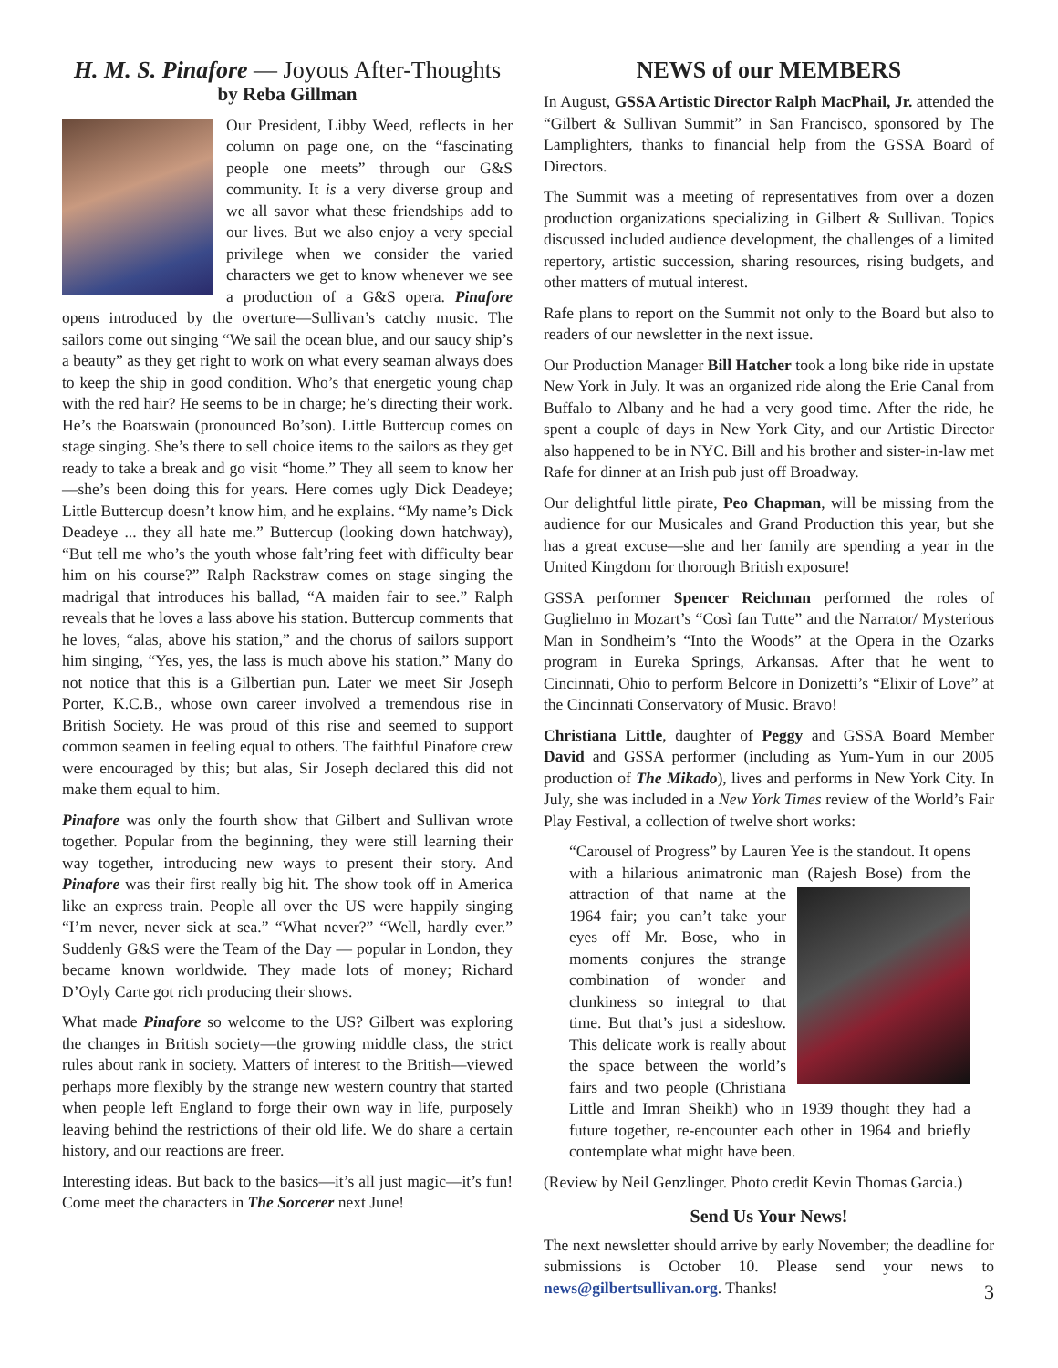H. M. S. Pinafore — Joyous After-Thoughts
by Reba Gillman
Our President, Libby Weed, reflects in her column on page one, on the “fascinating people one meets” through our G&S community. It is a very diverse group and we all savor what these friendships add to our lives. But we also enjoy a very special privilege when we consider the varied characters we get to know whenever we see a production of a G&S opera. Pinafore opens introduced by the overture—Sullivan’s catchy music. The sailors come out singing “We sail the ocean blue, and our saucy ship’s a beauty” as they get right to work on what every seaman always does to keep the ship in good condition. Who’s that energetic young chap with the red hair? He seems to be in charge; he’s directing their work. He’s the Boatswain (pronounced Bo’son). Little Buttercup comes on stage singing. She’s there to sell choice items to the sailors as they get ready to take a break and go visit “home.” They all seem to know her—she’s been doing this for years. Here comes ugly Dick Deadeye; Little Buttercup doesn’t know him, and he explains. “My name’s Dick Deadeye ... they all hate me.” Buttercup (looking down hatchway), “But tell me who’s the youth whose falt’ring feet with difficulty bear him on his course?” Ralph Rackstraw comes on stage singing the madrigal that introduces his ballad, “A maiden fair to see.” Ralph reveals that he loves a lass above his station. Buttercup comments that he loves, “alas, above his station,” and the chorus of sailors support him singing, “Yes, yes, the lass is much above his station.” Many do not notice that this is a Gilbertian pun. Later we meet Sir Joseph Porter, K.C.B., whose own career involved a tremendous rise in British Society. He was proud of this rise and seemed to support common seamen in feeling equal to others. The faithful Pinafore crew were encouraged by this; but alas, Sir Joseph declared this did not make them equal to him.
Pinafore was only the fourth show that Gilbert and Sullivan wrote together. Popular from the beginning, they were still learning their way together, introducing new ways to present their story. And Pinafore was their first really big hit. The show took off in America like an express train. People all over the US were happily singing “I’m never, never sick at sea.” “What never?” “Well, hardly ever.” Suddenly G&S were the Team of the Day — popular in London, they became known worldwide. They made lots of money; Richard D’Oyly Carte got rich producing their shows.
What made Pinafore so welcome to the US? Gilbert was exploring the changes in British society—the growing middle class, the strict rules about rank in society. Matters of interest to the British—viewed perhaps more flexibly by the strange new western country that started when people left England to forge their own way in life, purposely leaving behind the restrictions of their old life. We do share a certain history, and our reactions are freer.
Interesting ideas. But back to the basics—it’s all just magic—it’s fun! Come meet the characters in The Sorcerer next June!
NEWS of our MEMBERS
In August, GSSA Artistic Director Ralph MacPhail, Jr. attended the “Gilbert & Sullivan Summit” in San Francisco, sponsored by The Lamplighters, thanks to financial help from the GSSA Board of Directors.
The Summit was a meeting of representatives from over a dozen production organizations specializing in Gilbert & Sullivan. Topics discussed included audience development, the challenges of a limited repertory, artistic succession, sharing resources, rising budgets, and other matters of mutual interest.
Rafe plans to report on the Summit not only to the Board but also to readers of our newsletter in the next issue.
Our Production Manager Bill Hatcher took a long bike ride in upstate New York in July. It was an organized ride along the Erie Canal from Buffalo to Albany and he had a very good time. After the ride, he spent a couple of days in New York City, and our Artistic Director also happened to be in NYC. Bill and his brother and sister-in-law met Rafe for dinner at an Irish pub just off Broadway.
Our delightful little pirate, Peo Chapman, will be missing from the audience for our Musicales and Grand Production this year, but she has a great excuse—she and her family are spending a year in the United Kingdom for thorough British exposure!
GSSA performer Spencer Reichman performed the roles of Guglielmo in Mozart’s “Così fan Tutte” and the Narrator/ Mysterious Man in Sondheim’s “Into the Woods” at the Opera in the Ozarks program in Eureka Springs, Arkansas. After that he went to Cincinnati, Ohio to perform Belcore in Donizetti’s “Elixir of Love” at the Cincinnati Conservatory of Music. Bravo!
Christiana Little, daughter of Peggy and GSSA Board Member David and GSSA performer (including as Yum-Yum in our 2005 production of The Mikado), lives and performs in New York City. In July, she was included in a New York Times review of the World’s Fair Play Festival, a collection of twelve short works:
“Carousel of Progress” by Lauren Yee is the standout. It opens with a hilarious animatronic man (Rajesh Bose) from the attraction of that name at the 1964 fair; you can’t take your eyes off Mr. Bose, who in moments conjures the strange combination of wonder and clunkiness so integral to that time. But that’s just a sideshow. This delicate work is really about the space between the world’s fairs and two people (Christiana Little and Imran Sheikh) who in 1939 thought they had a future together, re-encounter each other in 1964 and briefly contemplate what might have been.
(Review by Neil Genzlinger. Photo credit Kevin Thomas Garcia.)
Send Us Your News!
The next newsletter should arrive by early November; the deadline for submissions is October 10. Please send your news to news@gilbertsullivan.org. Thanks!
3